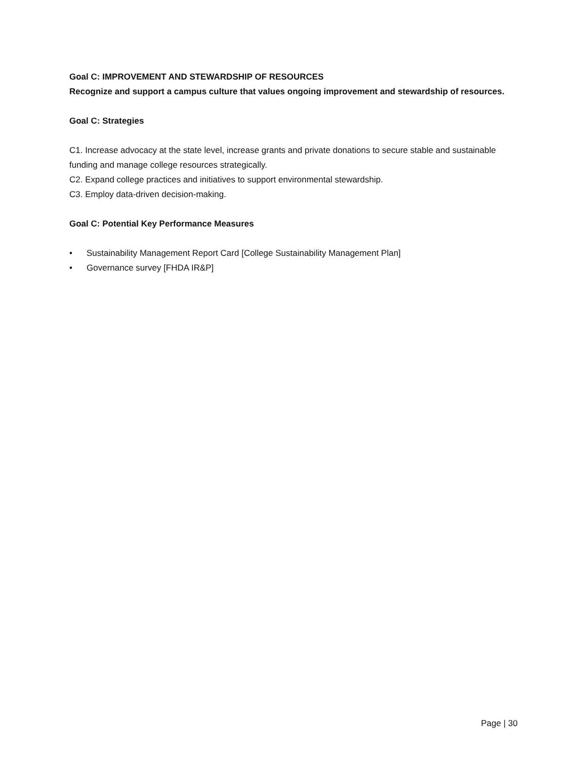Goal C: IMPROVEMENT AND STEWARDSHIP OF RESOURCES
Recognize and support a campus culture that values ongoing improvement and stewardship of resources.
Goal C: Strategies
C1. Increase advocacy at the state level, increase grants and private donations to secure stable and sustainable funding and manage college resources strategically.
C2. Expand college practices and initiatives to support environmental stewardship.
C3. Employ data-driven decision-making.
Goal C: Potential Key Performance Measures
• Sustainability Management Report Card [College Sustainability Management Plan]
• Governance survey [FHDA IR&P]
Page | 30